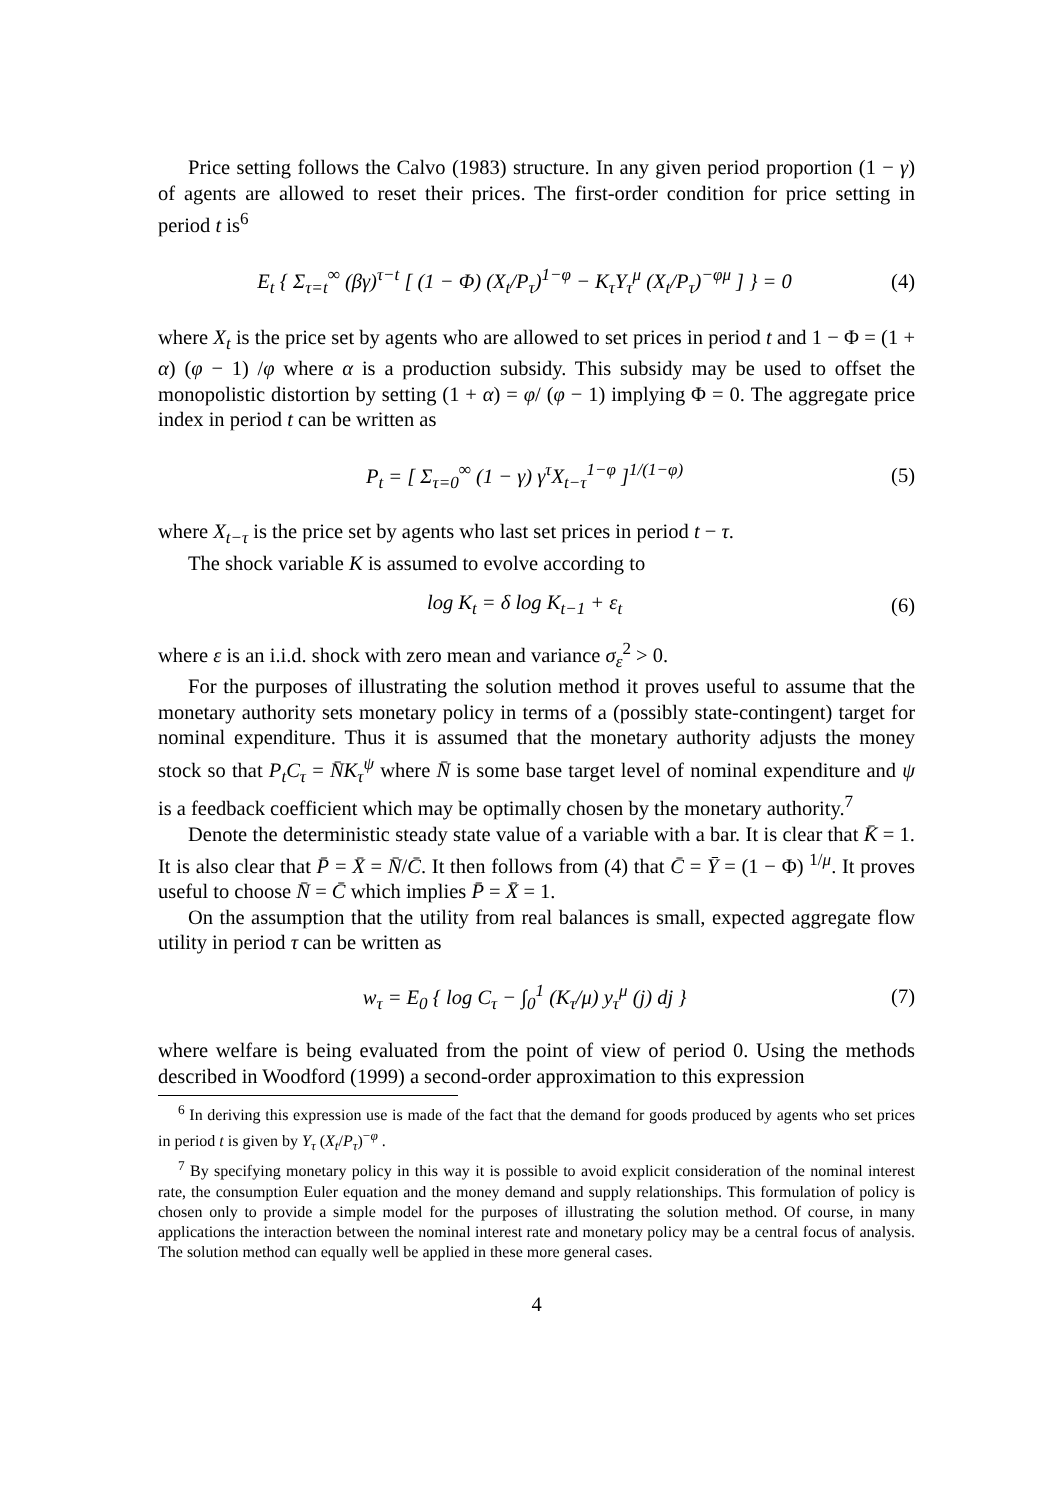Price setting follows the Calvo (1983) structure. In any given period proportion (1 − γ) of agents are allowed to reset their prices. The first-order condition for price setting in period t is<sup>6</sup>
E<sub>t</sub> { Σ<sub>τ=t</sub><sup>∞</sup> (βγ)<sup>τ−t</sup> [ (1 − Φ) (X<sub>t</sub>/P<sub>τ</sub>)<sup>1−φ</sup> − K<sub>τ</sub>Y<sub>τ</sub><sup>μ</sup> (X<sub>t</sub>/P<sub>τ</sub>)<sup>−φμ</sup> ] } = 0 (4)
where X<sub>t</sub> is the price set by agents who are allowed to set prices in period t and 1 − Φ = (1 + α) (φ − 1) /φ where α is a production subsidy. This subsidy may be used to offset the monopolistic distortion by setting (1 + α) = φ/ (φ − 1) implying Φ = 0. The aggregate price index in period t can be written as
P<sub>t</sub> = [ Σ<sub>τ=0</sub><sup>∞</sup> (1 − γ) γ<sup>τ</sup>X<sub>t−τ</sub><sup>1−φ</sup> ]<sup>1/(1−φ)</sup> (5)
where X<sub>t−τ</sub> is the price set by agents who last set prices in period t − τ.
The shock variable K is assumed to evolve according to
log K<sub>t</sub> = δ log K<sub>t−1</sub> + ε<sub>t</sub> (6)
where ε is an i.i.d. shock with zero mean and variance σ<sub>ε</sub><sup>2</sup> > 0.
For the purposes of illustrating the solution method it proves useful to assume that the monetary authority sets monetary policy in terms of a (possibly state-contingent) target for nominal expenditure. Thus it is assumed that the monetary authority adjusts the money stock so that P<sub>t</sub>C<sub>τ</sub> = N̄K<sub>τ</sub><sup>ψ</sup> where N̄ is some base target level of nominal expenditure and ψ is a feedback coefficient which may be optimally chosen by the monetary authority.<sup>7</sup>
Denote the deterministic steady state value of a variable with a bar. It is clear that K̄ = 1. It is also clear that P̄ = X̄ = N̄/C̄. It then follows from (4) that C̄ = Ȳ = (1 − Φ) <sup>1/μ</sup>. It proves useful to choose N̄ = C̄ which implies P̄ = X̄ = 1.
On the assumption that the utility from real balances is small, expected aggregate flow utility in period τ can be written as
w<sub>τ</sub> = E<sub>0</sub> { log C<sub>τ</sub> − ∫<sub>0</sub><sup>1</sup> (K<sub>τ</sub>/μ) y<sub>τ</sub><sup>μ</sup> (j) dj } (7)
where welfare is being evaluated from the point of view of period 0. Using the methods described in Woodford (1999) a second-order approximation to this expression
<sup>6</sup> In deriving this expression use is made of the fact that the demand for goods produced by agents who set prices in period t is given by Y<sub>τ</sub> (X<sub>t</sub>/P<sub>τ</sub>)<sup>−φ</sup> .
<sup>7</sup> By specifying monetary policy in this way it is possible to avoid explicit consideration of the nominal interest rate, the consumption Euler equation and the money demand and supply relationships. This formulation of policy is chosen only to provide a simple model for the purposes of illustrating the solution method. Of course, in many applications the interaction between the nominal interest rate and monetary policy may be a central focus of analysis. The solution method can equally well be applied in these more general cases.
4